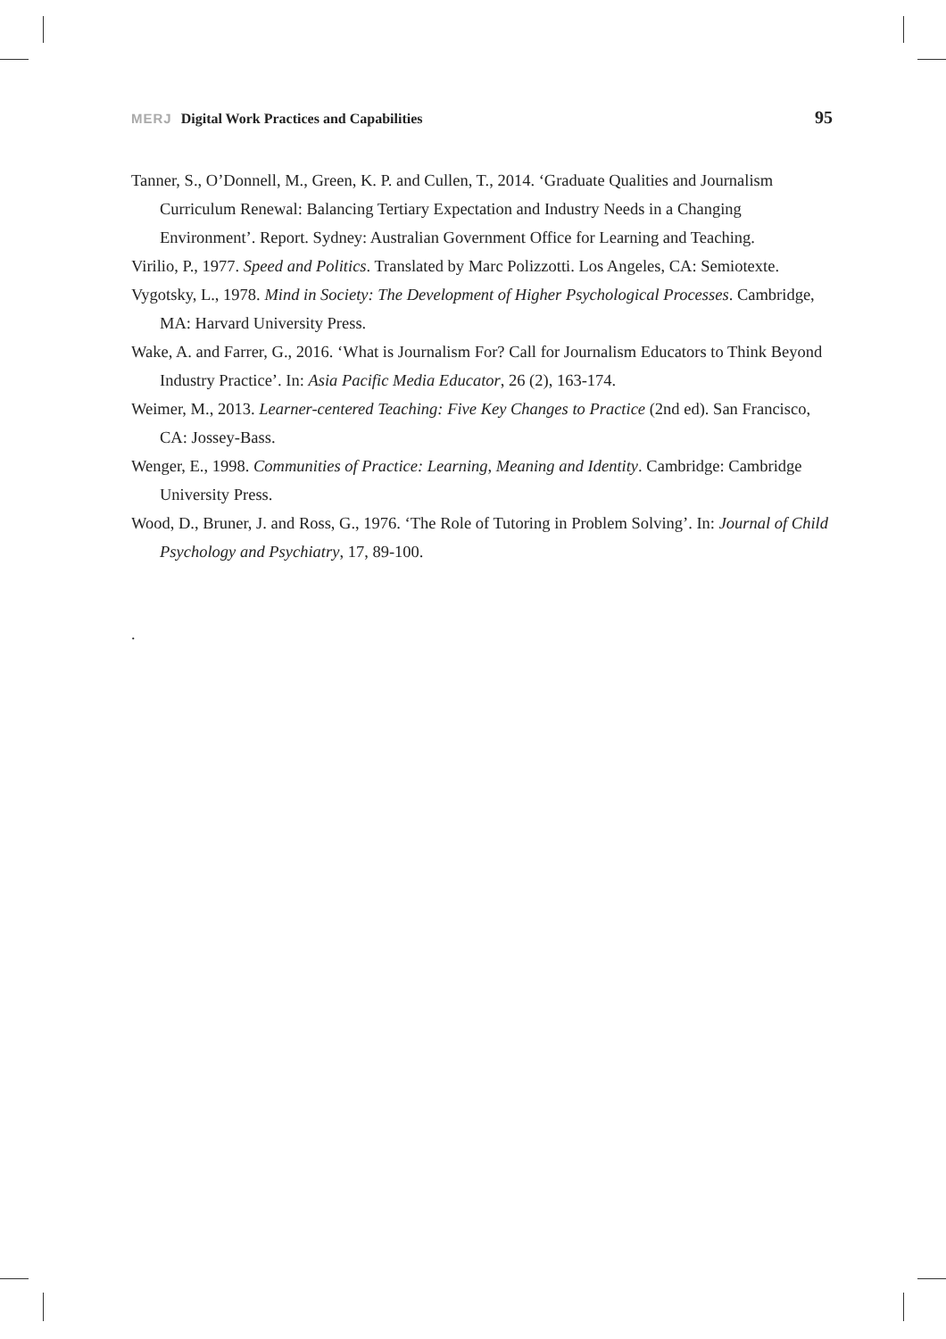MERJ Digital Work Practices and Capabilities
95
Tanner, S., O’Donnell, M., Green, K. P. and Cullen, T., 2014. ‘Graduate Qualities and Journalism Curriculum Renewal: Balancing Tertiary Expectation and Industry Needs in a Changing Environment’. Report. Sydney: Australian Government Office for Learning and Teaching.
Virilio, P., 1977. Speed and Politics. Translated by Marc Polizzotti. Los Angeles, CA: Semiotexte.
Vygotsky, L., 1978. Mind in Society: The Development of Higher Psychological Processes. Cambridge, MA: Harvard University Press.
Wake, A. and Farrer, G., 2016. ‘What is Journalism For? Call for Journalism Educators to Think Beyond Industry Practice’. In: Asia Pacific Media Educator, 26 (2), 163-174.
Weimer, M., 2013. Learner-centered Teaching: Five Key Changes to Practice (2nd ed). San Francisco, CA: Jossey-Bass.
Wenger, E., 1998. Communities of Practice: Learning, Meaning and Identity. Cambridge: Cambridge University Press.
Wood, D., Bruner, J. and Ross, G., 1976. ‘The Role of Tutoring in Problem Solving’. In: Journal of Child Psychology and Psychiatry, 17, 89-100.
.